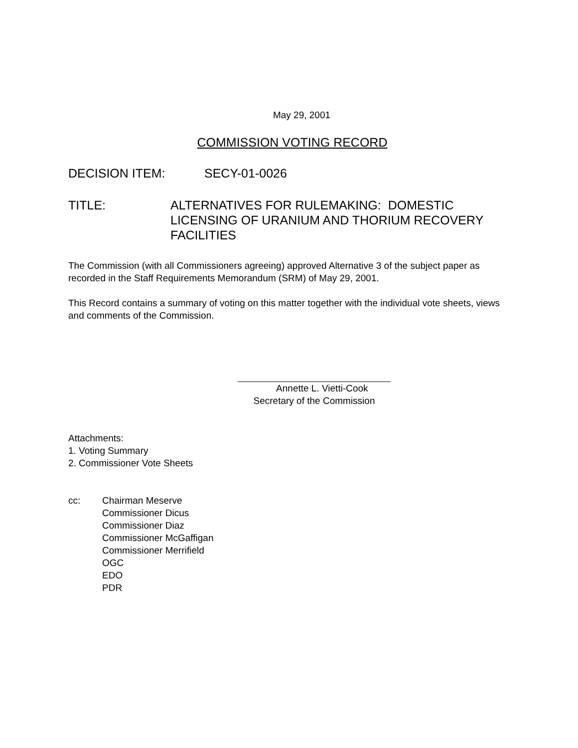May 29, 2001
COMMISSION VOTING RECORD
DECISION ITEM:
SECY-01-0026
TITLE: ALTERNATIVES FOR RULEMAKING: DOMESTIC LICENSING OF URANIUM AND THORIUM RECOVERY FACILITIES
The Commission (with all Commissioners agreeing) approved Alternative 3 of the subject paper as recorded in the Staff Requirements Memorandum (SRM) of May 29, 2001.
This Record contains a summary of voting on this matter together with the individual vote sheets, views and comments of the Commission.
Annette L. Vietti-Cook
Secretary of the Commission
Attachments:
1. Voting Summary
2. Commissioner Vote Sheets
cc: Chairman Meserve
Commissioner Dicus
Commissioner Diaz
Commissioner McGaffigan
Commissioner Merrifield
OGC
EDO
PDR